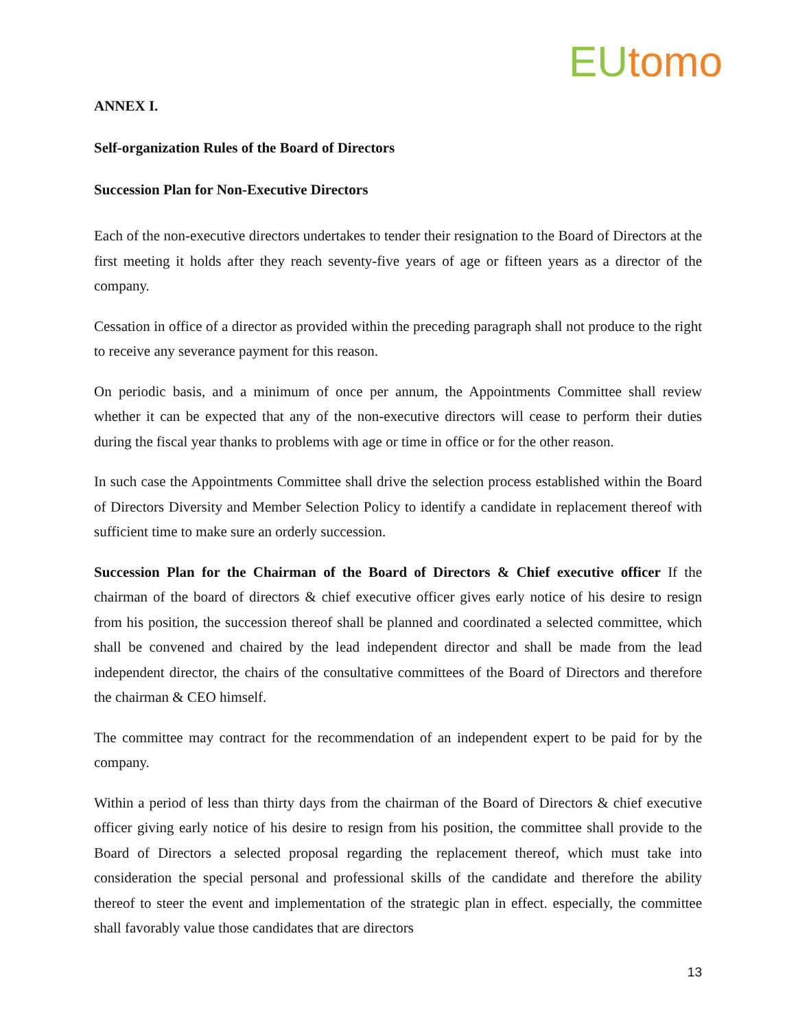EU tomo
ANNEX I.
Self-organization Rules of the Board of Directors
Succession Plan for Non-Executive Directors
Each of the non-executive directors undertakes to tender their resignation to the Board of Directors at the first meeting it holds after they reach seventy-five years of age or fifteen years as a director of the company.
Cessation in office of a director as provided within the preceding paragraph shall not produce to the right to receive any severance payment for this reason.
On periodic basis, and a minimum of once per annum, the Appointments Committee shall review whether it can be expected that any of the non-executive directors will cease to perform their duties during the fiscal year thanks to problems with age or time in office or for the other reason.
In such case the Appointments Committee shall drive the selection process established within the Board of Directors Diversity and Member Selection Policy to identify a candidate in replacement thereof with sufficient time to make sure an orderly succession.
Succession Plan for the Chairman of the Board of Directors & Chief executive officer If the chairman of the board of directors & chief executive officer gives early notice of his desire to resign from his position, the succession thereof shall be planned and coordinated a selected committee, which shall be convened and chaired by the lead independent director and shall be made from the lead independent director, the chairs of the consultative committees of the Board of Directors and therefore the chairman & CEO himself.
The committee may contract for the recommendation of an independent expert to be paid for by the company.
Within a period of less than thirty days from the chairman of the Board of Directors & chief executive officer giving early notice of his desire to resign from his position, the committee shall provide to the Board of Directors a selected proposal regarding the replacement thereof, which must take into consideration the special personal and professional skills of the candidate and therefore the ability thereof to steer the event and implementation of the strategic plan in effect. especially, the committee shall favorably value those candidates that are directors
13